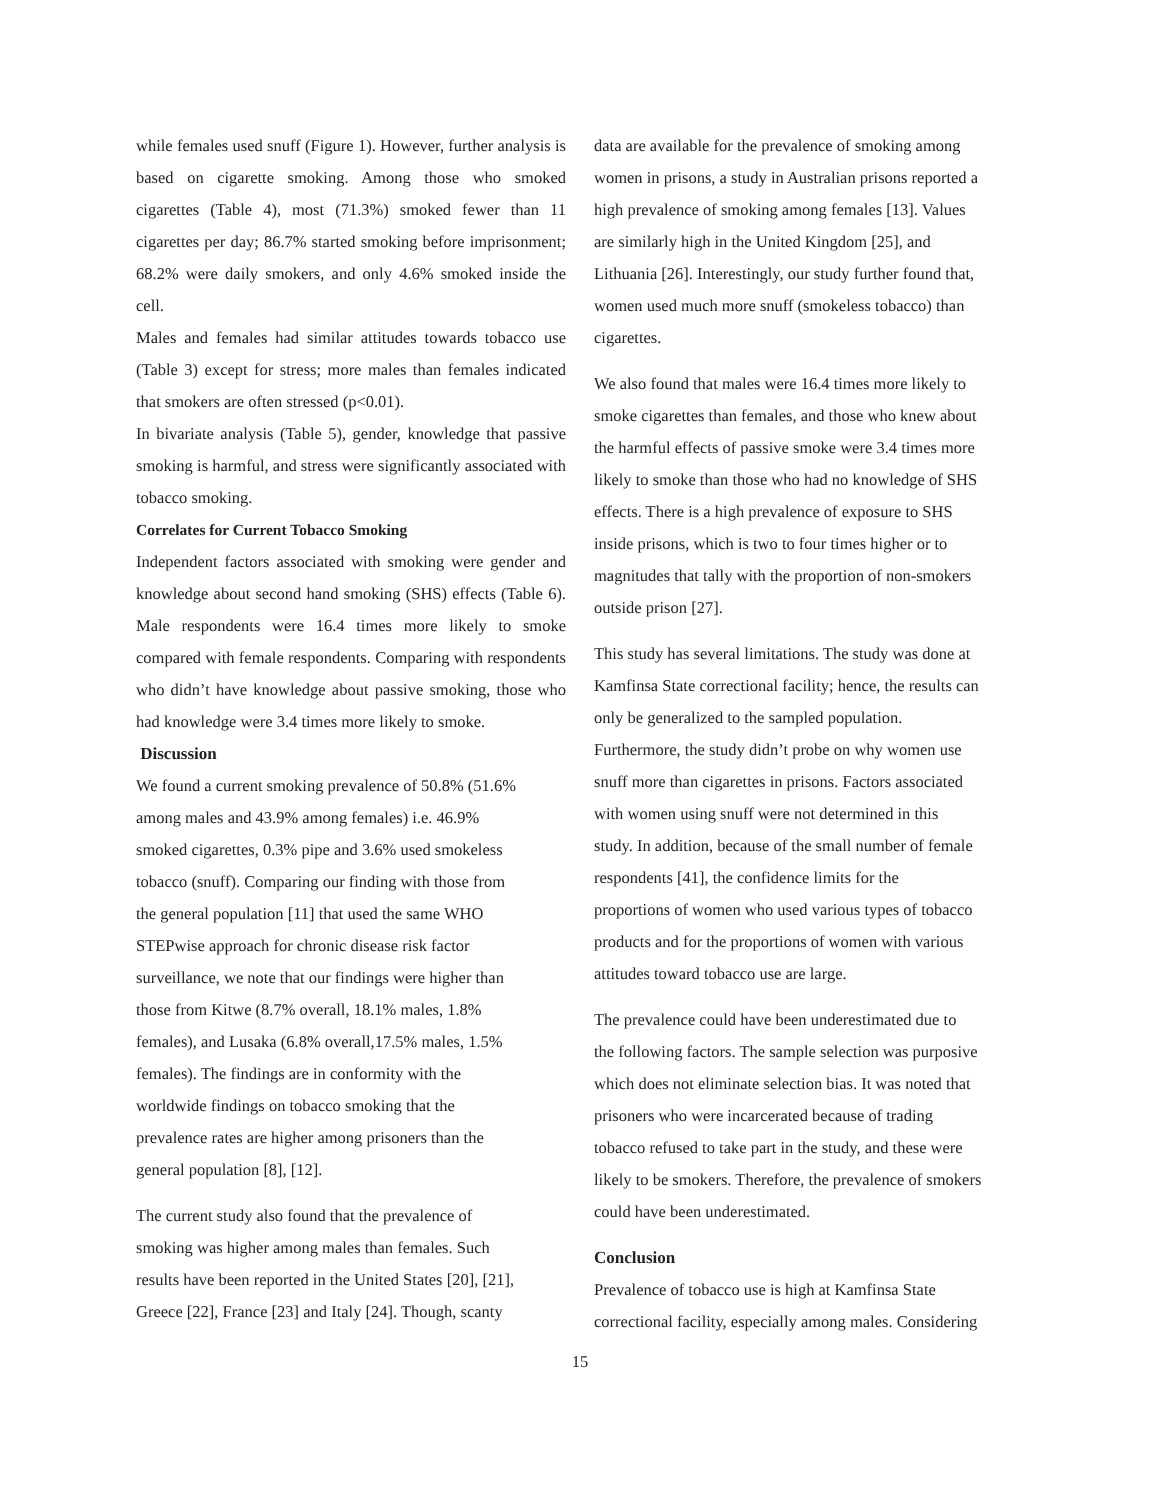while females used snuff (Figure 1). However, further analysis is based on cigarette smoking. Among those who smoked cigarettes (Table 4), most (71.3%) smoked fewer than 11 cigarettes per day; 86.7% started smoking before imprisonment; 68.2% were daily smokers, and only 4.6% smoked inside the cell.
Males and females had similar attitudes towards tobacco use (Table 3) except for stress; more males than females indicated that smokers are often stressed (p<0.01).
In bivariate analysis (Table 5), gender, knowledge that passive smoking is harmful, and stress were significantly associated with tobacco smoking.
Correlates for Current Tobacco Smoking
Independent factors associated with smoking were gender and knowledge about second hand smoking (SHS) effects (Table 6). Male respondents were 16.4 times more likely to smoke compared with female respondents. Comparing with respondents who didn’t have knowledge about passive smoking, those who had knowledge were 3.4 times more likely to smoke.
Discussion
We found a current smoking prevalence of 50.8% (51.6%
among males and 43.9% among females) i.e. 46.9%
smoked cigarettes, 0.3% pipe and 3.6% used smokeless
tobacco (snuff). Comparing our finding with those from
the general population [11] that used the same WHO
STEPwise approach for chronic disease risk factor
surveillance, we note that our findings were higher than
those from Kitwe (8.7% overall, 18.1% males, 1.8%
females), and Lusaka (6.8% overall,17.5% males, 1.5%
females). The findings are in conformity with the
worldwide findings on tobacco smoking that the
prevalence rates are higher among prisoners than the
general population [8], [12].
The current study also found that the prevalence of
smoking was higher among males than females. Such
results have been reported in the United States [20], [21],
Greece [22], France [23] and Italy [24]. Though, scanty
data are available for the prevalence of smoking among
women in prisons, a study in Australian prisons reported a
high prevalence of smoking among females [13]. Values
are similarly high in the United Kingdom [25], and
Lithuania [26]. Interestingly, our study further found that,
women used much more snuff (smokeless tobacco) than
cigarettes.
We also found that males were 16.4 times more likely to
smoke cigarettes than females, and those who knew about
the harmful effects of passive smoke were 3.4 times more
likely to smoke than those who had no knowledge of SHS
effects. There is a high prevalence of exposure to SHS
inside prisons, which is two to four times higher or to
magnitudes that tally with the proportion of non-smokers
outside prison [27].
This study has several limitations. The study was done at
Kamfinsa State correctional facility; hence, the results can
only be generalized to the sampled population.
Furthermore, the study didn’t probe on why women use
snuff more than cigarettes in prisons. Factors associated
with women using snuff were not determined in this
study. In addition, because of the small number of female
respondents [41], the confidence limits for the
proportions of women who used various types of tobacco
products and for the proportions of women with various
attitudes toward tobacco use are large.
The prevalence could have been underestimated due to
the following factors. The sample selection was purposive
which does not eliminate selection bias. It was noted that
prisoners who were incarcerated because of trading
tobacco refused to take part in the study, and these were
likely to be smokers. Therefore, the prevalence of smokers
could have been underestimated.
Conclusion
Prevalence of tobacco use is high at Kamfinsa State
correctional facility, especially among males. Considering
15